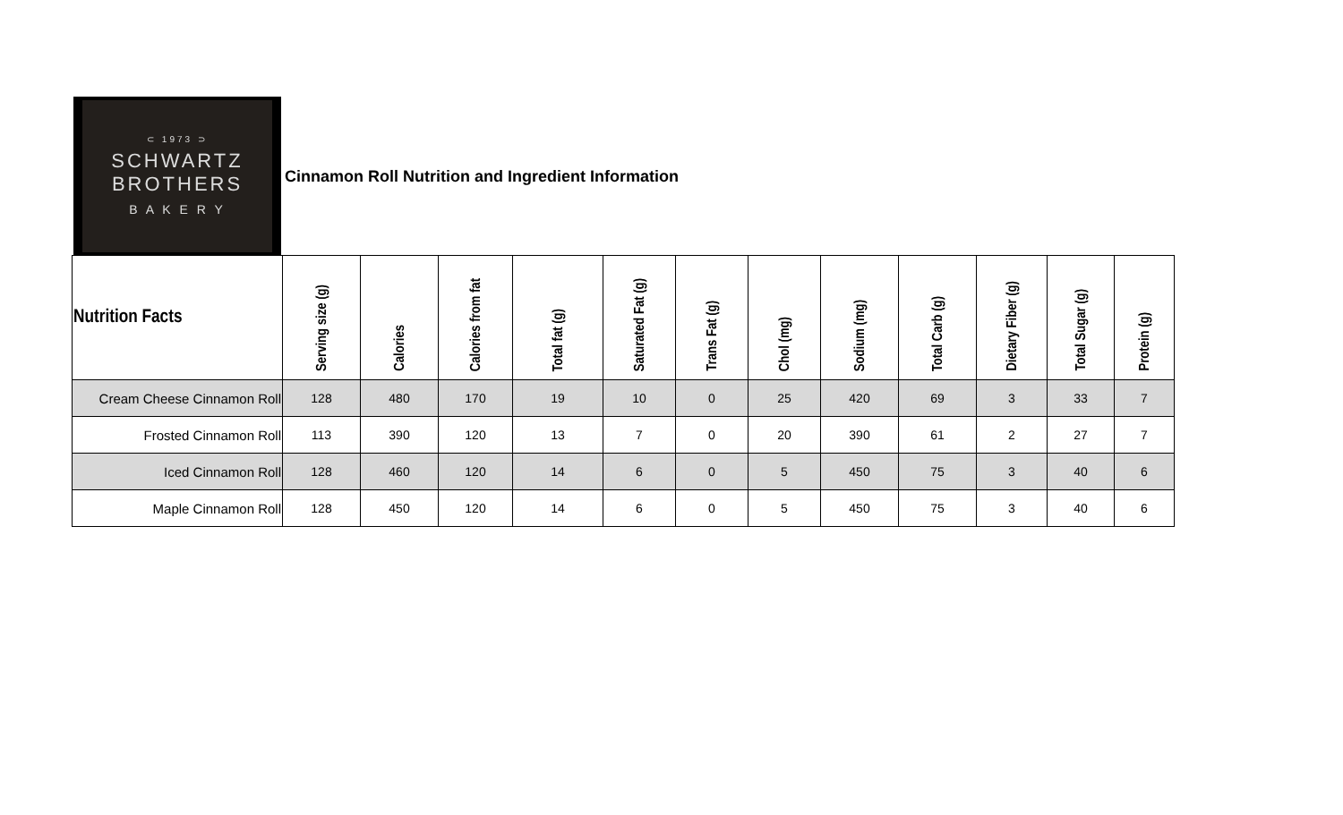⊂ 1973 ⊃
SCHWARTZ
BROTHERS
B A K E R Y
Cinnamon Roll Nutrition and Ingredient Information
| Nutrition Facts | Serving size (g) | Calories | Calories from fat | Total fat (g) | Saturated Fat (g) | Trans Fat (g) | Chol (mg) | Sodium (mg) | Total Carb (g) | Dietary Fiber (g) | Total Sugar (g) | Protein (g) |
| --- | --- | --- | --- | --- | --- | --- | --- | --- | --- | --- | --- | --- |
| Cream Cheese Cinnamon Roll | 128 | 480 | 170 | 19 | 10 | 0 | 25 | 420 | 69 | 3 | 33 | 7 |
| Frosted Cinnamon Roll | 113 | 390 | 120 | 13 | 7 | 0 | 20 | 390 | 61 | 2 | 27 | 7 |
| Iced Cinnamon Roll | 128 | 460 | 120 | 14 | 6 | 0 | 5 | 450 | 75 | 3 | 40 | 6 |
| Maple Cinnamon Roll | 128 | 450 | 120 | 14 | 6 | 0 | 5 | 450 | 75 | 3 | 40 | 6 |